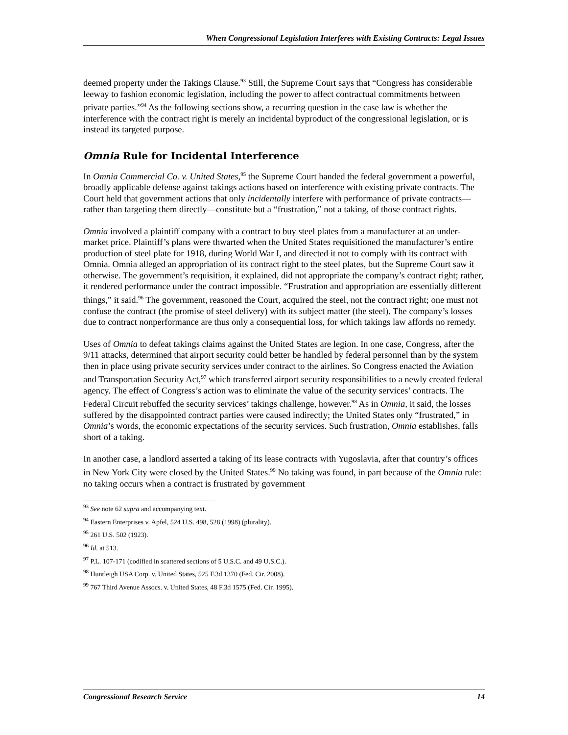When Congressional Legislation Interferes with Existing Contracts: Legal Issues
deemed property under the Takings Clause.<sup>93</sup> Still, the Supreme Court says that “Congress has considerable leeway to fashion economic legislation, including the power to affect contractual commitments between private parties.”<sup>94</sup> As the following sections show, a recurring question in the case law is whether the interference with the contract right is merely an incidental byproduct of the congressional legislation, or is instead its targeted purpose.
Omnia Rule for Incidental Interference
In Omnia Commercial Co. v. United States,<sup>95</sup> the Supreme Court handed the federal government a powerful, broadly applicable defense against takings actions based on interference with existing private contracts. The Court held that government actions that only incidentally interfere with performance of private contracts—rather than targeting them directly—constitute but a “frustration,” not a taking, of those contract rights.
Omnia involved a plaintiff company with a contract to buy steel plates from a manufacturer at an under-market price. Plaintiff’s plans were thwarted when the United States requisitioned the manufacturer’s entire production of steel plate for 1918, during World War I, and directed it not to comply with its contract with Omnia. Omnia alleged an appropriation of its contract right to the steel plates, but the Supreme Court saw it otherwise. The government’s requisition, it explained, did not appropriate the company’s contract right; rather, it rendered performance under the contract impossible. “Frustration and appropriation are essentially different things,” it said.<sup>96</sup> The government, reasoned the Court, acquired the steel, not the contract right; one must not confuse the contract (the promise of steel delivery) with its subject matter (the steel). The company’s losses due to contract nonperformance are thus only a consequential loss, for which takings law affords no remedy.
Uses of Omnia to defeat takings claims against the United States are legion. In one case, Congress, after the 9/11 attacks, determined that airport security could better be handled by federal personnel than by the system then in place using private security services under contract to the airlines. So Congress enacted the Aviation and Transportation Security Act,<sup>97</sup> which transferred airport security responsibilities to a newly created federal agency. The effect of Congress’s action was to eliminate the value of the security services’ contracts. The Federal Circuit rebuffed the security services’ takings challenge, however.<sup>98</sup> As in Omnia, it said, the losses suffered by the disappointed contract parties were caused indirectly; the United States only “frustrated,” in Omnia’s words, the economic expectations of the security services. Such frustration, Omnia establishes, falls short of a taking.
In another case, a landlord asserted a taking of its lease contracts with Yugoslavia, after that country’s offices in New York City were closed by the United States.<sup>99</sup> No taking was found, in part because of the Omnia rule: no taking occurs when a contract is frustrated by government
<sup>93</sup> See note 62 supra and accompanying text.
<sup>94</sup> Eastern Enterprises v. Apfel, 524 U.S. 498, 528 (1998) (plurality).
<sup>95</sup> 261 U.S. 502 (1923).
<sup>96</sup> Id. at 513.
<sup>97</sup> P.L. 107-171 (codified in scattered sections of 5 U.S.C. and 49 U.S.C.).
<sup>98</sup> Huntleigh USA Corp. v. United States, 525 F.3d 1370 (Fed. Cir. 2008).
<sup>99</sup> 767 Third Avenue Assocs. v. United States, 48 F.3d 1575 (Fed. Cir. 1995).
Congressional Research Service 14